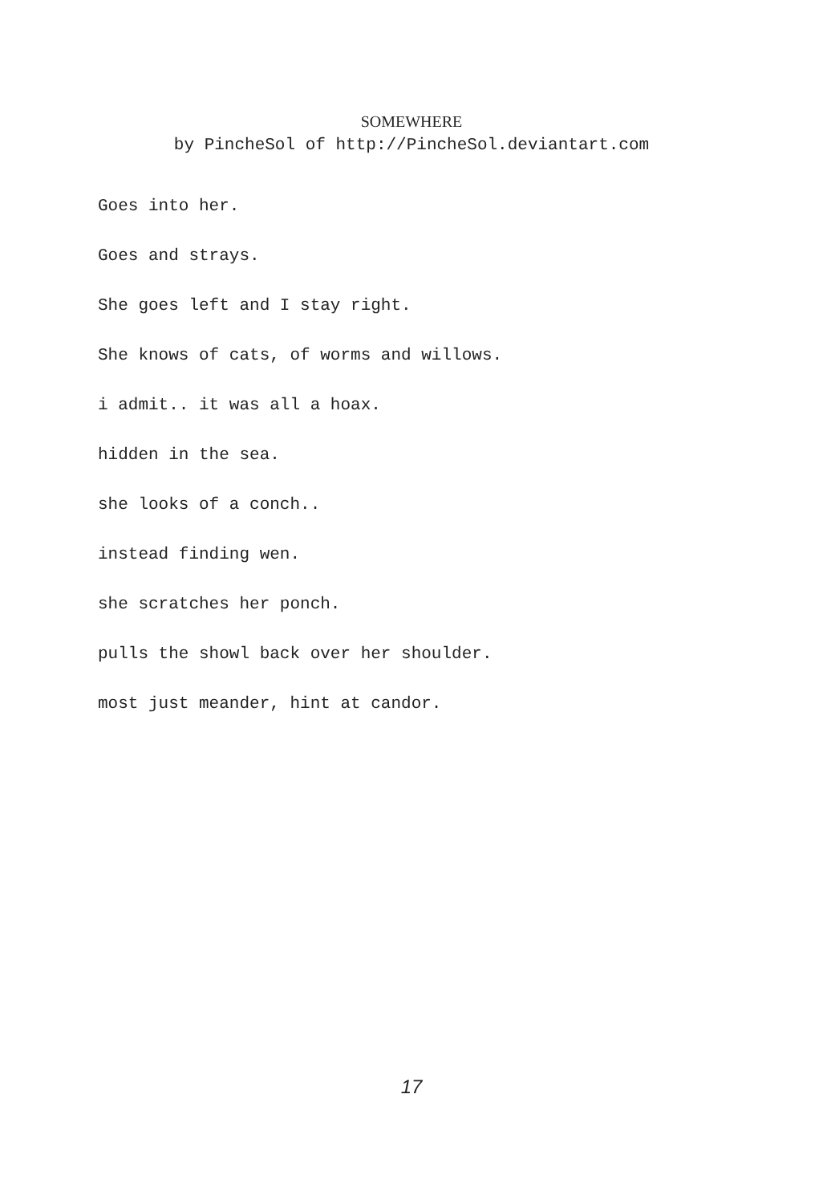SOMEWHERE
by PincheSol of http://PincheSol.deviantart.com
Goes into her.
Goes and strays.
She goes left and I stay right.
She knows of cats, of worms and willows.
i admit.. it was all a hoax.
hidden in the sea.
she looks of a conch..
instead finding wen.
she scratches her ponch.
pulls the showl back over her shoulder.
most just meander, hint at candor.
17